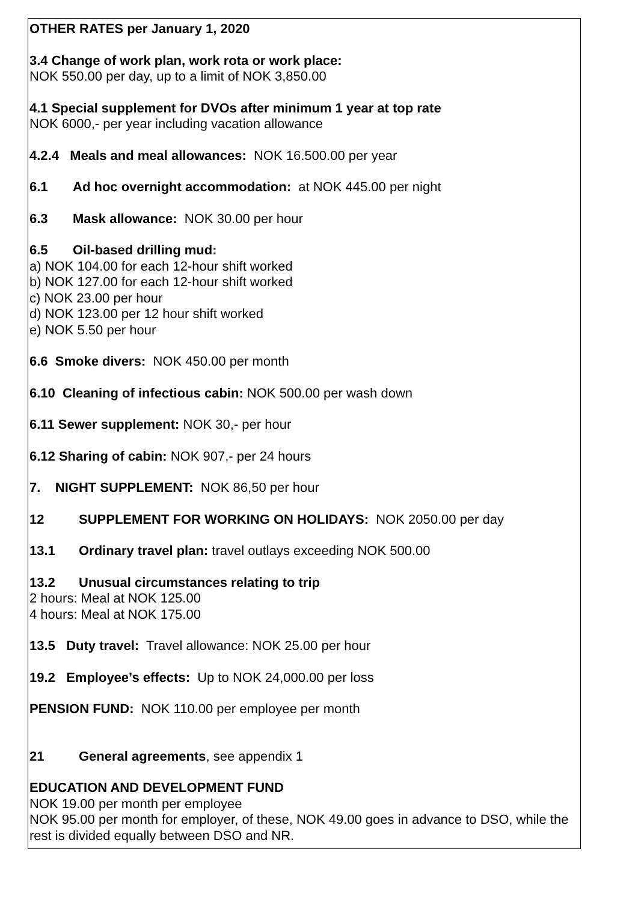OTHER RATES per January 1, 2020
3.4 Change of work plan, work rota or work place:
NOK 550.00 per day, up to a limit of NOK 3,850.00
4.1 Special supplement for DVOs after minimum 1 year at top rate
NOK 6000,- per year including vacation allowance
4.2.4 Meals and meal allowances: NOK 16.500.00 per year
6.1 Ad hoc overnight accommodation: at NOK 445.00 per night
6.3 Mask allowance: NOK 30.00 per hour
6.5 Oil-based drilling mud:
a) NOK 104.00 for each 12-hour shift worked
b) NOK 127.00 for each 12-hour shift worked
c) NOK 23.00 per hour
d) NOK 123.00 per 12 hour shift worked
e) NOK 5.50 per hour
6.6 Smoke divers: NOK 450.00 per month
6.10 Cleaning of infectious cabin: NOK 500.00 per wash down
6.11 Sewer supplement: NOK 30,- per hour
6.12 Sharing of cabin: NOK 907,- per 24 hours
7. NIGHT SUPPLEMENT: NOK 86,50 per hour
12 SUPPLEMENT FOR WORKING ON HOLIDAYS: NOK 2050.00 per day
13.1 Ordinary travel plan: travel outlays exceeding NOK 500.00
13.2 Unusual circumstances relating to trip
2 hours: Meal at NOK 125.00
4 hours: Meal at NOK 175.00
13.5 Duty travel: Travel allowance: NOK 25.00 per hour
19.2 Employee’s effects: Up to NOK 24,000.00 per loss
PENSION FUND: NOK 110.00 per employee per month
21 General agreements, see appendix 1
EDUCATION AND DEVELOPMENT FUND
NOK 19.00 per month per employee
NOK 95.00 per month for employer, of these, NOK 49.00 goes in advance to DSO, while the rest is divided equally between DSO and NR.